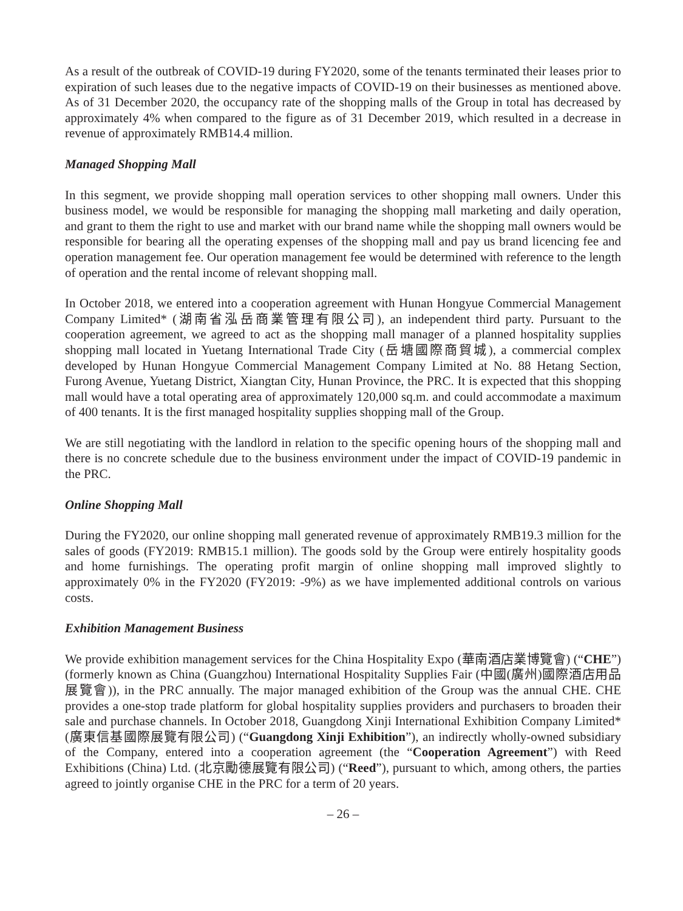As a result of the outbreak of COVID-19 during FY2020, some of the tenants terminated their leases prior to expiration of such leases due to the negative impacts of COVID-19 on their businesses as mentioned above. As of 31 December 2020, the occupancy rate of the shopping malls of the Group in total has decreased by approximately 4% when compared to the figure as of 31 December 2019, which resulted in a decrease in revenue of approximately RMB14.4 million.
Managed Shopping Mall
In this segment, we provide shopping mall operation services to other shopping mall owners. Under this business model, we would be responsible for managing the shopping mall marketing and daily operation, and grant to them the right to use and market with our brand name while the shopping mall owners would be responsible for bearing all the operating expenses of the shopping mall and pay us brand licencing fee and operation management fee. Our operation management fee would be determined with reference to the length of operation and the rental income of relevant shopping mall.
In October 2018, we entered into a cooperation agreement with Hunan Hongyue Commercial Management Company Limited* (湖南省泓岳商業管理有限公司), an independent third party. Pursuant to the cooperation agreement, we agreed to act as the shopping mall manager of a planned hospitality supplies shopping mall located in Yuetang International Trade City (岳塘國際商貿城), a commercial complex developed by Hunan Hongyue Commercial Management Company Limited at No. 88 Hetang Section, Furong Avenue, Yuetang District, Xiangtan City, Hunan Province, the PRC. It is expected that this shopping mall would have a total operating area of approximately 120,000 sq.m. and could accommodate a maximum of 400 tenants. It is the first managed hospitality supplies shopping mall of the Group.
We are still negotiating with the landlord in relation to the specific opening hours of the shopping mall and there is no concrete schedule due to the business environment under the impact of COVID-19 pandemic in the PRC.
Online Shopping Mall
During the FY2020, our online shopping mall generated revenue of approximately RMB19.3 million for the sales of goods (FY2019: RMB15.1 million). The goods sold by the Group were entirely hospitality goods and home furnishings. The operating profit margin of online shopping mall improved slightly to approximately 0% in the FY2020 (FY2019: -9%) as we have implemented additional controls on various costs.
Exhibition Management Business
We provide exhibition management services for the China Hospitality Expo (華南酒店業博覽會) (“CHE”) (formerly known as China (Guangzhou) International Hospitality Supplies Fair (中國(廣州)國際酒店用品展覽會)), in the PRC annually. The major managed exhibition of the Group was the annual CHE. CHE provides a one-stop trade platform for global hospitality supplies providers and purchasers to broaden their sale and purchase channels. In October 2018, Guangdong Xinji International Exhibition Company Limited* (廣東信基國際展覽有限公司) (“Guangdong Xinji Exhibition”), an indirectly wholly-owned subsidiary of the Company, entered into a cooperation agreement (the “Cooperation Agreement”) with Reed Exhibitions (China) Ltd. (北京勵德展覽有限公司) (“Reed”), pursuant to which, among others, the parties agreed to jointly organise CHE in the PRC for a term of 20 years.
– 26 –